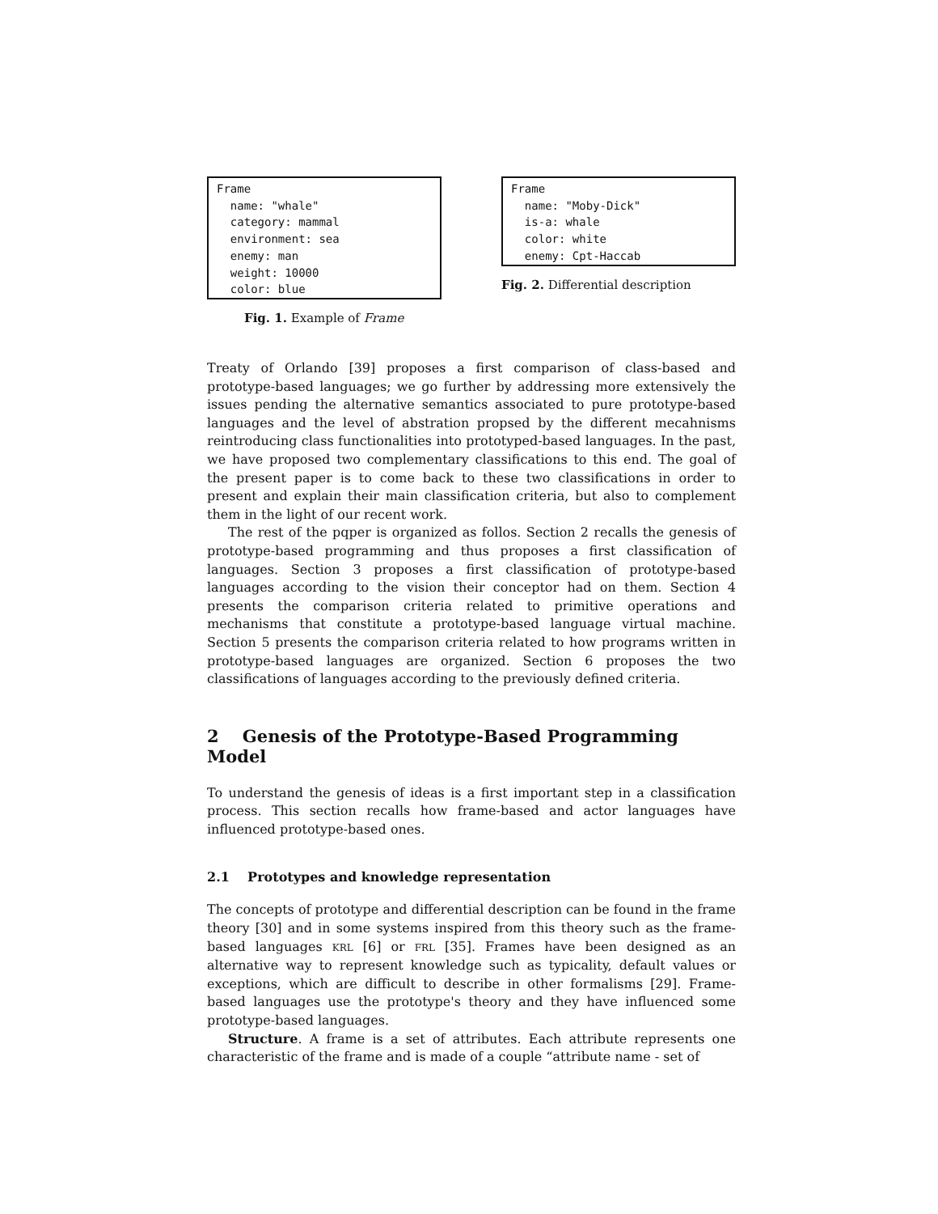Frame name: "whale" category: mammal environment: sea enemy: man weight: 10000 color: blue
Fig. 1. Example of Frame
Frame name: "Moby-Dick" is-a: whale color: white enemy: Cpt-Haccab
Fig. 2. Differential description
Treaty of Orlando [39] proposes a first comparison of class-based and prototype-based languages; we go further by addressing more extensively the issues pending the alternative semantics associated to pure prototype-based languages and the level of abstration propsed by the different mecahnisms reintroducing class functionalities into prototyped-based languages. In the past, we have proposed two complementary classifications to this end. The goal of the present paper is to come back to these two classifications in order to present and explain their main classification criteria, but also to complement them in the light of our recent work.
The rest of the pqper is organized as follos. Section 2 recalls the genesis of prototype-based programming and thus proposes a first classification of languages. Section 3 proposes a first classification of prototype-based languages according to the vision their conceptor had on them. Section 4 presents the comparison criteria related to primitive operations and mechanisms that constitute a prototype-based language virtual machine. Section 5 presents the comparison criteria related to how programs written in prototype-based languages are organized. Section 6 proposes the two classifications of languages according to the previously defined criteria.
2 Genesis of the Prototype-Based Programming Model
To understand the genesis of ideas is a first important step in a classification process. This section recalls how frame-based and actor languages have influenced prototype-based ones.
2.1 Prototypes and knowledge representation
The concepts of prototype and differential description can be found in the frame theory [30] and in some systems inspired from this theory such as the frame-based languages KRL [6] or FRL [35]. Frames have been designed as an alternative way to represent knowledge such as typicality, default values or exceptions, which are difficult to describe in other formalisms [29]. Frame-based languages use the prototype's theory and they have influenced some prototype-based languages.
Structure. A frame is a set of attributes. Each attribute represents one characteristic of the frame and is made of a couple “attribute name - set of